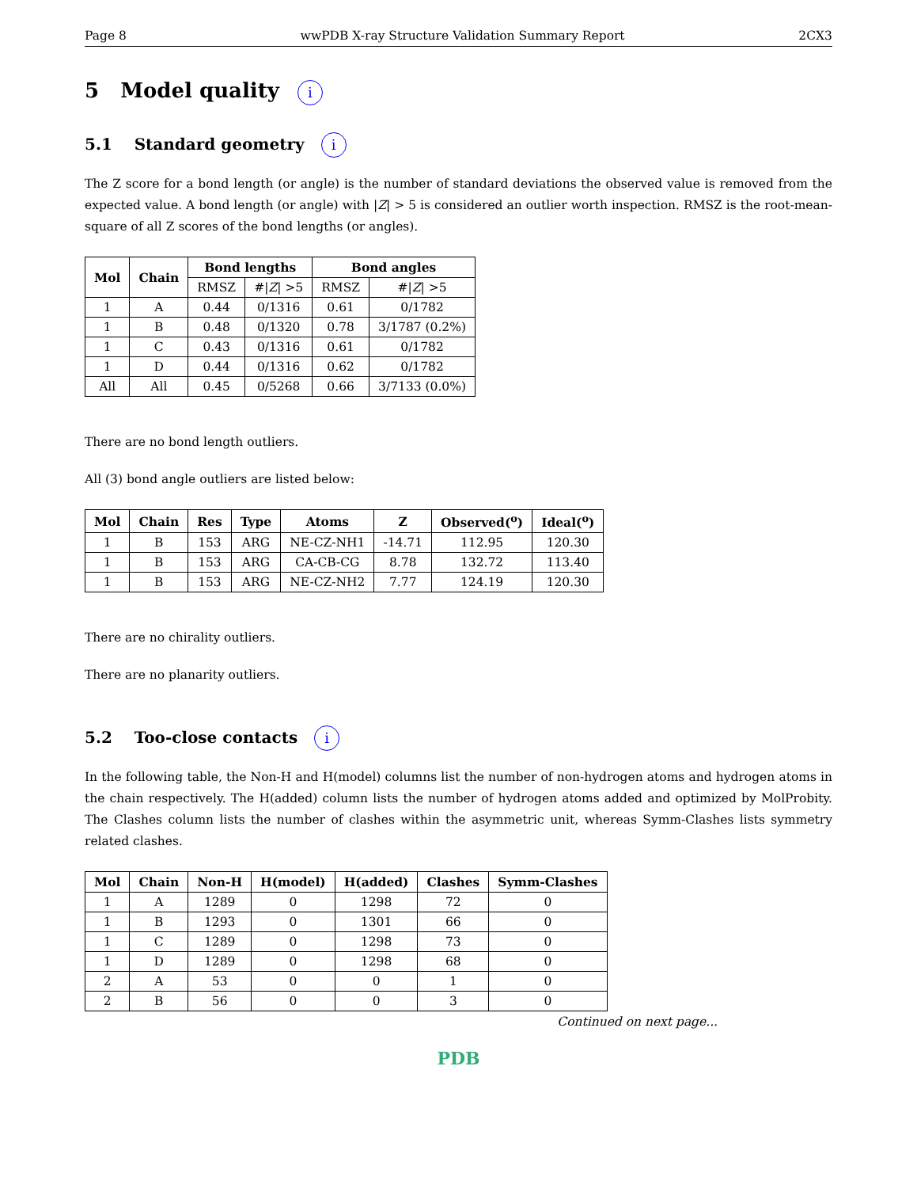Page 8 wwPDB X-ray Structure Validation Summary Report 2CX3
5 Model quality i
5.1 Standard geometry i
The Z score for a bond length (or angle) is the number of standard deviations the observed value is removed from the expected value. A bond length (or angle) with |Z| > 5 is considered an outlier worth inspection. RMSZ is the root-mean-square of all Z scores of the bond lengths (or angles).
| Mol | Chain | Bond lengths | | Bond angles | |
| --- | --- | --- | --- | --- | --- |
| | | RMSZ | #/ Z / >5 | RMSZ | #/ Z / >5 |
| 1 | A | 0.44 | 0/1316 | 0.61 | 0/1782 |
| 1 | B | 0.48 | 0/1320 | 0.78 | 3/1787 (0.2%) |
| 1 | C | 0.43 | 0/1316 | 0.61 | 0/1782 |
| 1 | D | 0.44 | 0/1316 | 0.62 | 0/1782 |
| All | All | 0.45 | 0/5268 | 0.66 | 3/7133 (0.0%) |
There are no bond length outliers.
All (3) bond angle outliers are listed below:
| Mol | Chain | Res | Type | Atoms | Z | Observed(<sup>o</sup>) | Ideal(<sup>o</sup>) |
| --- | --- | --- | --- | --- | --- | --- | --- |
| 1 | B | 153 | ARG | NE-CZ-NH1 | -14.71 | 112.95 | 120.30 |
| 1 | B | 153 | ARG | CA-CB-CG | 8.78 | 132.72 | 113.40 |
| 1 | B | 153 | ARG | NE-CZ-NH2 | 7.77 | 124.19 | 120.30 |
There are no chirality outliers.
There are no planarity outliers.
5.2 Too-close contacts i
In the following table, the Non-H and H(model) columns list the number of non-hydrogen atoms and hydrogen atoms in the chain respectively. The H(added) column lists the number of hydrogen atoms added and optimized by MolProbity. The Clashes column lists the number of clashes within the asymmetric unit, whereas Symm-Clashes lists symmetry related clashes.
| Mol | Chain | Non-H | H(model) | H(added) | Clashes | Symm-Clashes |
| --- | --- | --- | --- | --- | --- | --- |
| 1 | A | 1289 | 0 | 1298 | 72 | 0 |
| 1 | B | 1293 | 0 | 1301 | 66 | 0 |
| 1 | C | 1289 | 0 | 1298 | 73 | 0 |
| 1 | D | 1289 | 0 | 1298 | 68 | 0 |
| 2 | A | 53 | 0 | 0 | 1 | 0 |
| 2 | B | 56 | 0 | 0 | 3 | 0 |
Continued on next page...
PDB